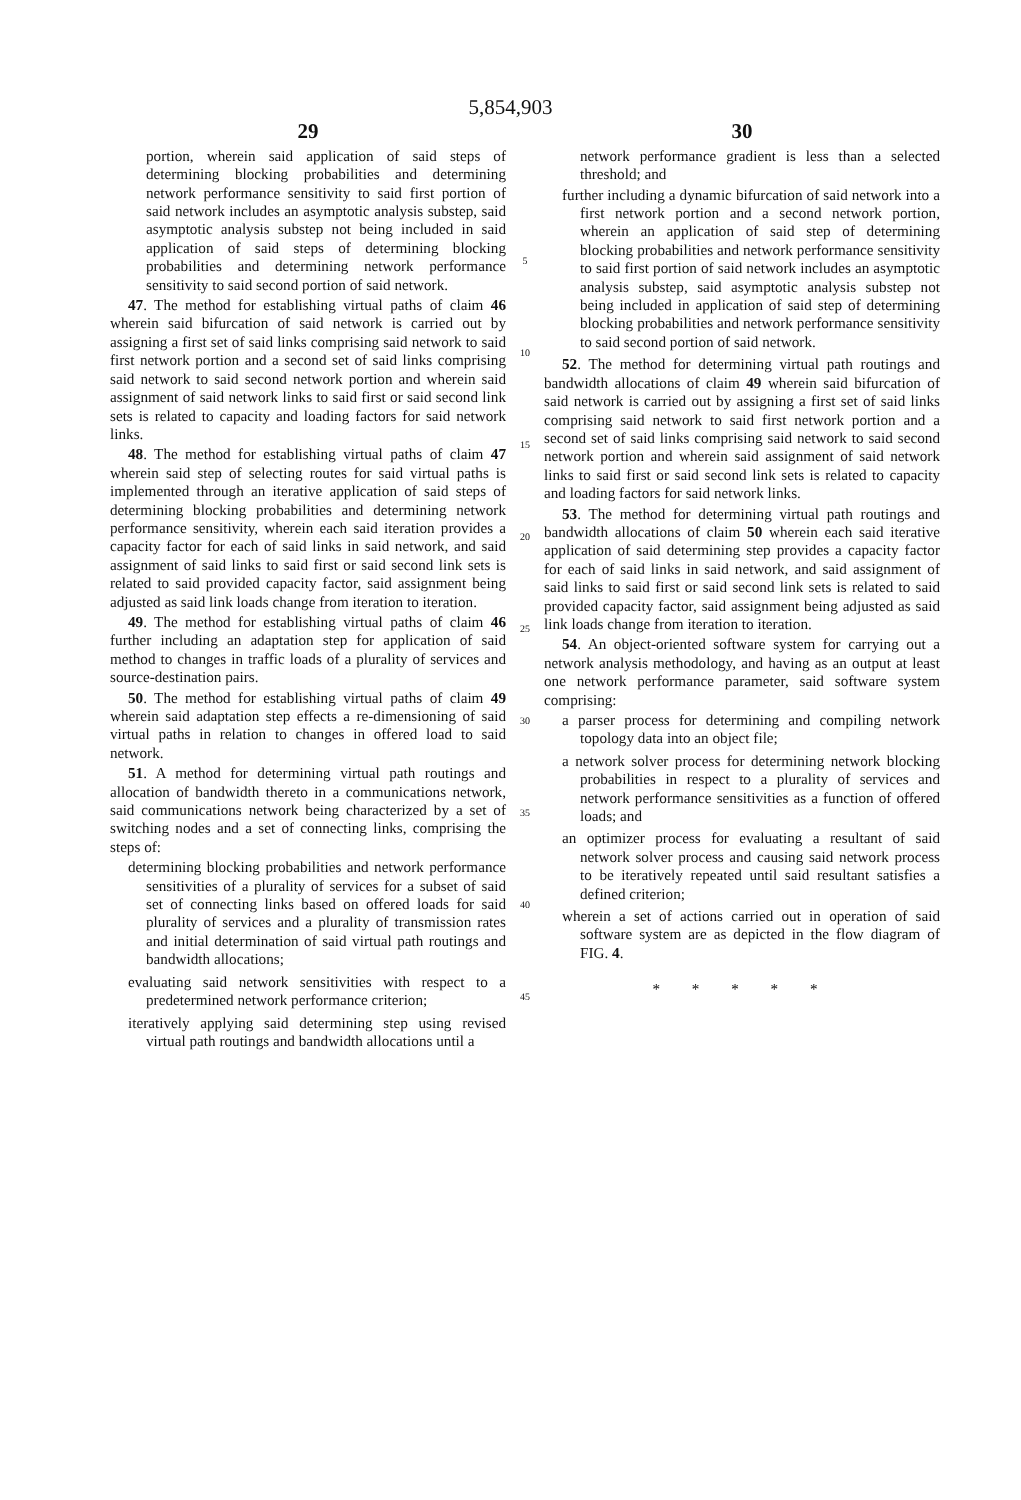5,854,903
29
portion, wherein said application of said steps of determining blocking probabilities and determining network performance sensitivity to said first portion of said network includes an asymptotic analysis substep, said asymptotic analysis substep not being included in said application of said steps of determining blocking probabilities and determining network performance sensitivity to said second portion of said network.
47. The method for establishing virtual paths of claim 46 wherein said bifurcation of said network is carried out by assigning a first set of said links comprising said network to said first network portion and a second set of said links comprising said network to said second network portion and wherein said assignment of said network links to said first or said second link sets is related to capacity and loading factors for said network links.
48. The method for establishing virtual paths of claim 47 wherein said step of selecting routes for said virtual paths is implemented through an iterative application of said steps of determining blocking probabilities and determining network performance sensitivity, wherein each said iteration provides a capacity factor for each of said links in said network, and said assignment of said links to said first or said second link sets is related to said provided capacity factor, said assignment being adjusted as said link loads change from iteration to iteration.
49. The method for establishing virtual paths of claim 46 further including an adaptation step for application of said method to changes in traffic loads of a plurality of services and source-destination pairs.
50. The method for establishing virtual paths of claim 49 wherein said adaptation step effects a re-dimensioning of said virtual paths in relation to changes in offered load to said network.
51. A method for determining virtual path routings and allocation of bandwidth thereto in a communications network, said communications network being characterized by a set of switching nodes and a set of connecting links, comprising the steps of:
determining blocking probabilities and network performance sensitivities of a plurality of services for a subset of said set of connecting links based on offered loads for said plurality of services and a plurality of transmission rates and initial determination of said virtual path routings and bandwidth allocations;
evaluating said network sensitivities with respect to a predetermined network performance criterion;
iteratively applying said determining step using revised virtual path routings and bandwidth allocations until a
5
10
15
20
25
30
35
40
45
30
network performance gradient is less than a selected threshold; and
further including a dynamic bifurcation of said network into a first network portion and a second network portion, wherein an application of said step of determining blocking probabilities and network performance sensitivity to said first portion of said network includes an asymptotic analysis substep, said asymptotic analysis substep not being included in application of said step of determining blocking probabilities and network performance sensitivity to said second portion of said network.
52. The method for determining virtual path routings and bandwidth allocations of claim 49 wherein said bifurcation of said network is carried out by assigning a first set of said links comprising said network to said first network portion and a second set of said links comprising said network to said second network portion and wherein said assignment of said network links to said first or said second link sets is related to capacity and loading factors for said network links.
53. The method for determining virtual path routings and bandwidth allocations of claim 50 wherein each said iterative application of said determining step provides a capacity factor for each of said links in said network, and said assignment of said links to said first or said second link sets is related to said provided capacity factor, said assignment being adjusted as said link loads change from iteration to iteration.
54. An object-oriented software system for carrying out a network analysis methodology, and having as an output at least one network performance parameter, said software system comprising:
a parser process for determining and compiling network topology data into an object file;
a network solver process for determining network blocking probabilities in respect to a plurality of services and network performance sensitivities as a function of offered loads; and
an optimizer process for evaluating a resultant of said network solver process and causing said network process to be iteratively repeated until said resultant satisfies a defined criterion;
wherein a set of actions carried out in operation of said software system are as depicted in the flow diagram of FIG. 4.
* * * * *